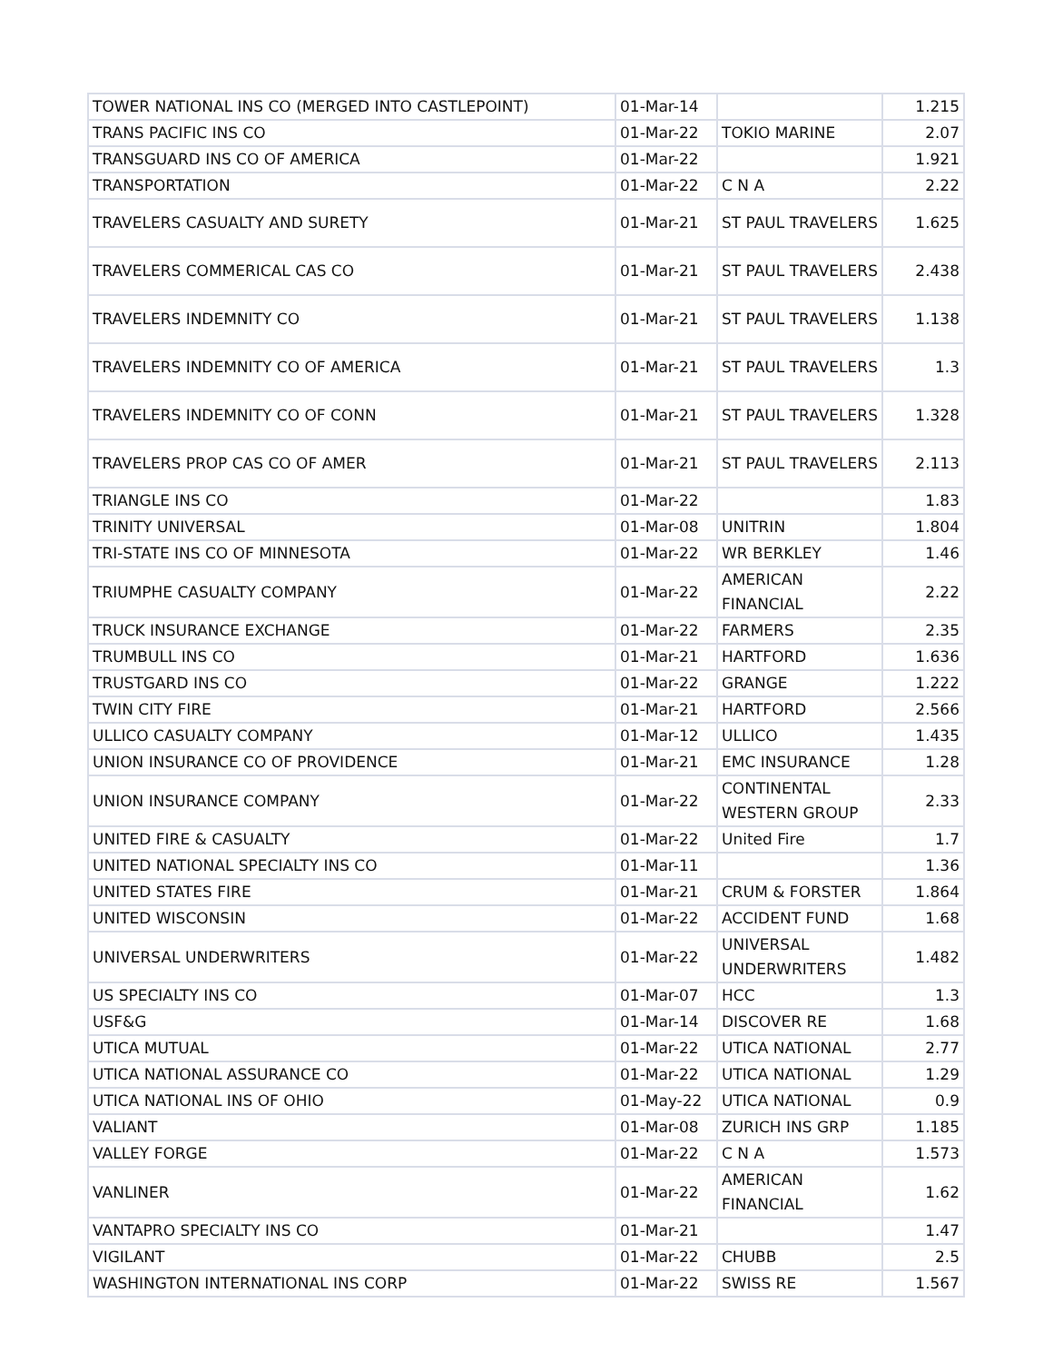| TOWER NATIONAL INS CO (MERGED INTO CASTLEPOINT) | 01-Mar-14 | | 1.215 |
| TRANS PACIFIC INS CO | 01-Mar-22 | TOKIO MARINE | 2.07 |
| TRANSGUARD INS CO OF AMERICA | 01-Mar-22 | | 1.921 |
| TRANSPORTATION | 01-Mar-22 | C N A | 2.22 |
| TRAVELERS CASUALTY AND SURETY | 01-Mar-21 | ST PAUL TRAVELERS | 1.625 |
| TRAVELERS COMMERICAL CAS CO | 01-Mar-21 | ST PAUL TRAVELERS | 2.438 |
| TRAVELERS INDEMNITY CO | 01-Mar-21 | ST PAUL TRAVELERS | 1.138 |
| TRAVELERS INDEMNITY CO OF AMERICA | 01-Mar-21 | ST PAUL TRAVELERS | 1.3 |
| TRAVELERS INDEMNITY CO OF CONN | 01-Mar-21 | ST PAUL TRAVELERS | 1.328 |
| TRAVELERS PROP CAS CO OF AMER | 01-Mar-21 | ST PAUL TRAVELERS | 2.113 |
| TRIANGLE INS CO | 01-Mar-22 | | 1.83 |
| TRINITY UNIVERSAL | 01-Mar-08 | UNITRIN | 1.804 |
| TRI-STATE INS CO OF MINNESOTA | 01-Mar-22 | WR BERKLEY | 1.46 |
| TRIUMPHE CASUALTY COMPANY | 01-Mar-22 | AMERICAN FINANCIAL | 2.22 |
| TRUCK INSURANCE EXCHANGE | 01-Mar-22 | FARMERS | 2.35 |
| TRUMBULL INS CO | 01-Mar-21 | HARTFORD | 1.636 |
| TRUSTGARD INS CO | 01-Mar-22 | GRANGE | 1.222 |
| TWIN CITY FIRE | 01-Mar-21 | HARTFORD | 2.566 |
| ULLICO CASUALTY COMPANY | 01-Mar-12 | ULLICO | 1.435 |
| UNION INSURANCE CO OF PROVIDENCE | 01-Mar-21 | EMC INSURANCE | 1.28 |
| UNION INSURANCE COMPANY | 01-Mar-22 | CONTINENTAL WESTERN GROUP | 2.33 |
| UNITED FIRE & CASUALTY | 01-Mar-22 | United Fire | 1.7 |
| UNITED NATIONAL SPECIALTY INS CO | 01-Mar-11 | | 1.36 |
| UNITED STATES FIRE | 01-Mar-21 | CRUM & FORSTER | 1.864 |
| UNITED WISCONSIN | 01-Mar-22 | ACCIDENT FUND | 1.68 |
| UNIVERSAL UNDERWRITERS | 01-Mar-22 | UNIVERSAL UNDERWRITERS | 1.482 |
| US SPECIALTY INS CO | 01-Mar-07 | HCC | 1.3 |
| USF&G | 01-Mar-14 | DISCOVER RE | 1.68 |
| UTICA MUTUAL | 01-Mar-22 | UTICA NATIONAL | 2.77 |
| UTICA NATIONAL ASSURANCE CO | 01-Mar-22 | UTICA NATIONAL | 1.29 |
| UTICA NATIONAL INS OF OHIO | 01-May-22 | UTICA NATIONAL | 0.9 |
| VALIANT | 01-Mar-08 | ZURICH INS GRP | 1.185 |
| VALLEY FORGE | 01-Mar-22 | C N A | 1.573 |
| VANLINER | 01-Mar-22 | AMERICAN FINANCIAL | 1.62 |
| VANTAPRO SPECIALTY INS CO | 01-Mar-21 | | 1.47 |
| VIGILANT | 01-Mar-22 | CHUBB | 2.5 |
| WASHINGTON INTERNATIONAL INS CORP | 01-Mar-22 | SWISS RE | 1.567 |